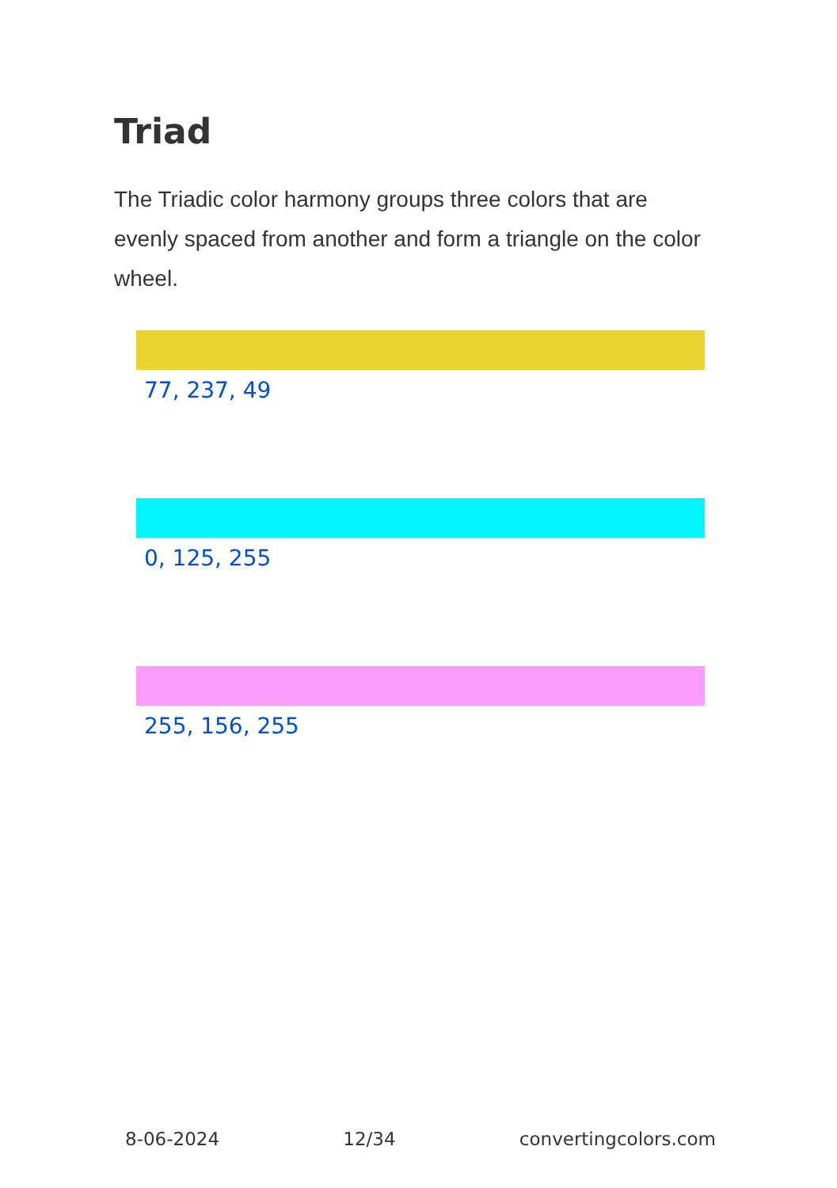Triad
The Triadic color harmony groups three colors that are evenly spaced from another and form a triangle on the color wheel.
77, 237, 49
0, 125, 255
255, 156, 255
8-06-2024 12/34 convertingcolors.com